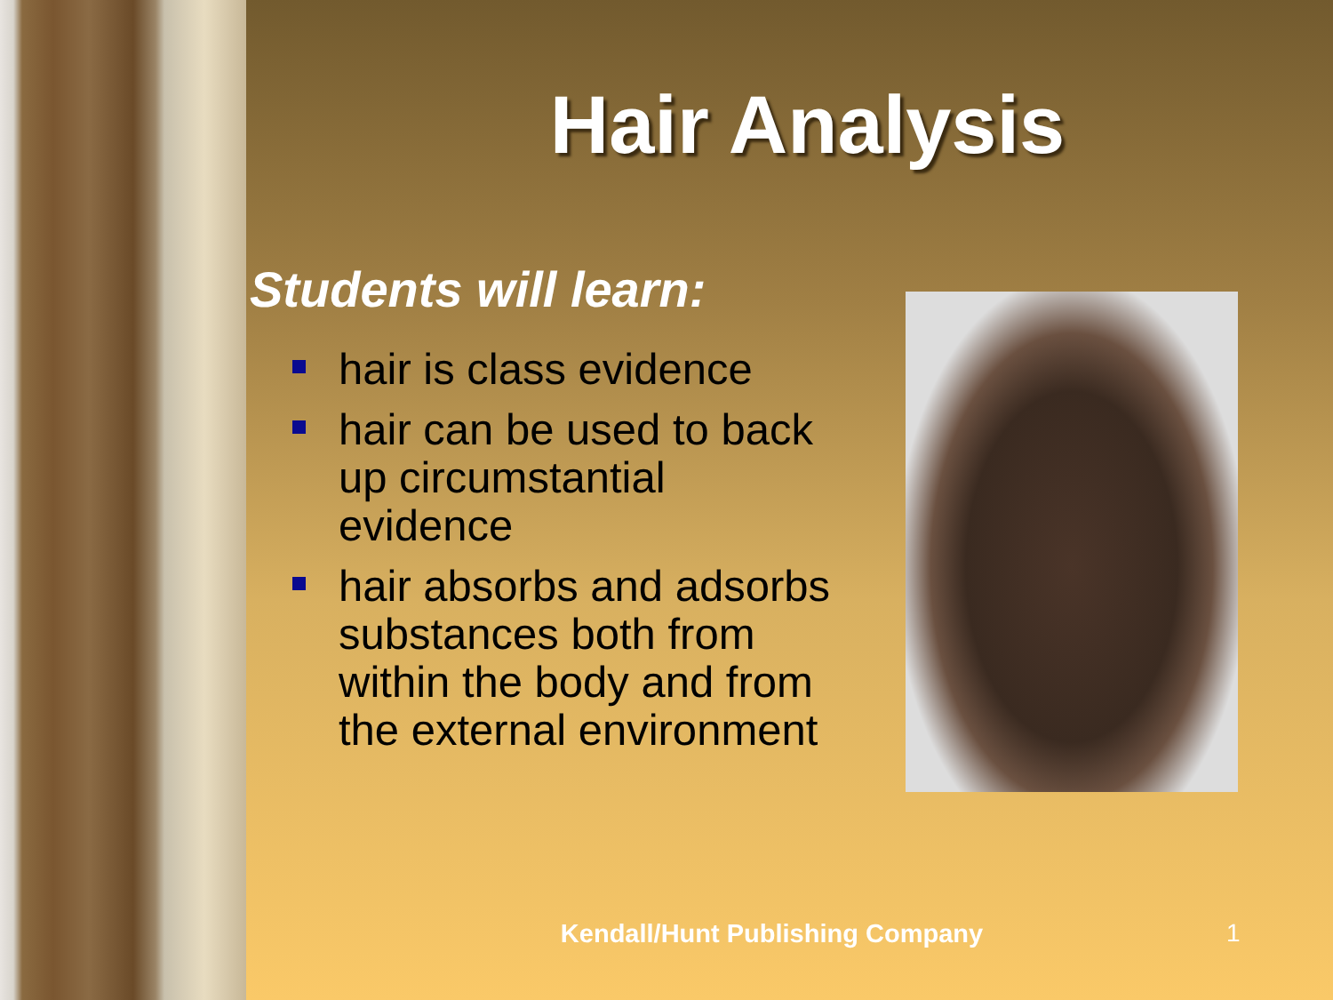Hair Analysis
Students will learn:
hair is class evidence
hair can be used to back up circumstantial evidence
hair absorbs and adsorbs substances both from within the body and from the external environment
Kendall/Hunt Publishing Company
1